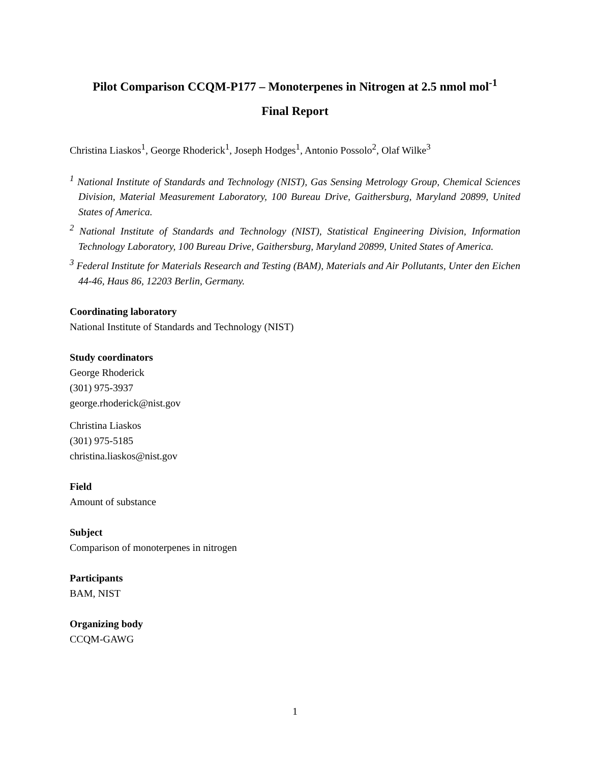Pilot Comparison CCQM-P177 – Monoterpenes in Nitrogen at 2.5 nmol mol<sup>-1</sup>
Final Report
Christina Liaskos<sup>1</sup>, George Rhoderick<sup>1</sup>, Joseph Hodges<sup>1</sup>, Antonio Possolo<sup>2</sup>, Olaf Wilke<sup>3</sup>
<sup>1</sup> National Institute of Standards and Technology (NIST), Gas Sensing Metrology Group, Chemical Sciences Division, Material Measurement Laboratory, 100 Bureau Drive, Gaithersburg, Maryland 20899, United States of America.
<sup>2</sup> National Institute of Standards and Technology (NIST), Statistical Engineering Division, Information Technology Laboratory, 100 Bureau Drive, Gaithersburg, Maryland 20899, United States of America.
<sup>3</sup> Federal Institute for Materials Research and Testing (BAM), Materials and Air Pollutants, Unter den Eichen 44-46, Haus 86, 12203 Berlin, Germany.
Coordinating laboratory
National Institute of Standards and Technology (NIST)
Study coordinators
George Rhoderick
(301) 975-3937
george.rhoderick@nist.gov
Christina Liaskos
(301) 975-5185
christina.liaskos@nist.gov
Field
Amount of substance
Subject
Comparison of monoterpenes in nitrogen
Participants
BAM, NIST
Organizing body
CCQM-GAWG
1